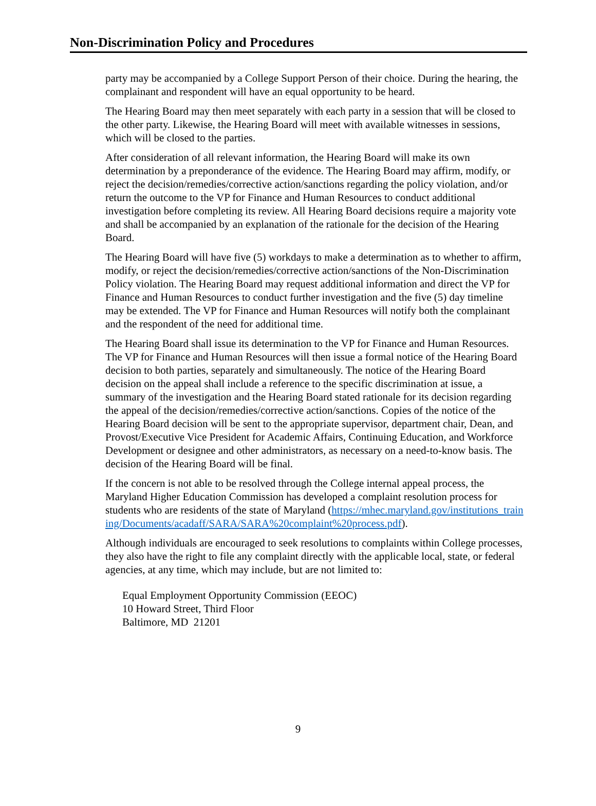Non-Discrimination Policy and Procedures
party may be accompanied by a College Support Person of their choice. During the hearing, the complainant and respondent will have an equal opportunity to be heard.
The Hearing Board may then meet separately with each party in a session that will be closed to the other party. Likewise, the Hearing Board will meet with available witnesses in sessions, which will be closed to the parties.
After consideration of all relevant information, the Hearing Board will make its own determination by a preponderance of the evidence. The Hearing Board may affirm, modify, or reject the decision/remedies/corrective action/sanctions regarding the policy violation, and/or return the outcome to the VP for Finance and Human Resources to conduct additional investigation before completing its review. All Hearing Board decisions require a majority vote and shall be accompanied by an explanation of the rationale for the decision of the Hearing Board.
The Hearing Board will have five (5) workdays to make a determination as to whether to affirm, modify, or reject the decision/remedies/corrective action/sanctions of the Non-Discrimination Policy violation. The Hearing Board may request additional information and direct the VP for Finance and Human Resources to conduct further investigation and the five (5) day timeline may be extended. The VP for Finance and Human Resources will notify both the complainant and the respondent of the need for additional time.
The Hearing Board shall issue its determination to the VP for Finance and Human Resources. The VP for Finance and Human Resources will then issue a formal notice of the Hearing Board decision to both parties, separately and simultaneously. The notice of the Hearing Board decision on the appeal shall include a reference to the specific discrimination at issue, a summary of the investigation and the Hearing Board stated rationale for its decision regarding the appeal of the decision/remedies/corrective action/sanctions. Copies of the notice of the Hearing Board decision will be sent to the appropriate supervisor, department chair, Dean, and Provost/Executive Vice President for Academic Affairs, Continuing Education, and Workforce Development or designee and other administrators, as necessary on a need-to-know basis. The decision of the Hearing Board will be final.
If the concern is not able to be resolved through the College internal appeal process, the Maryland Higher Education Commission has developed a complaint resolution process for students who are residents of the state of Maryland (https://mhec.maryland.gov/institutions_training/Documents/acadaff/SARA/SARA%20complaint%20process.pdf).
Although individuals are encouraged to seek resolutions to complaints within College processes, they also have the right to file any complaint directly with the applicable local, state, or federal agencies, at any time, which may include, but are not limited to:
Equal Employment Opportunity Commission (EEOC)
10 Howard Street, Third Floor
Baltimore, MD 21201
9